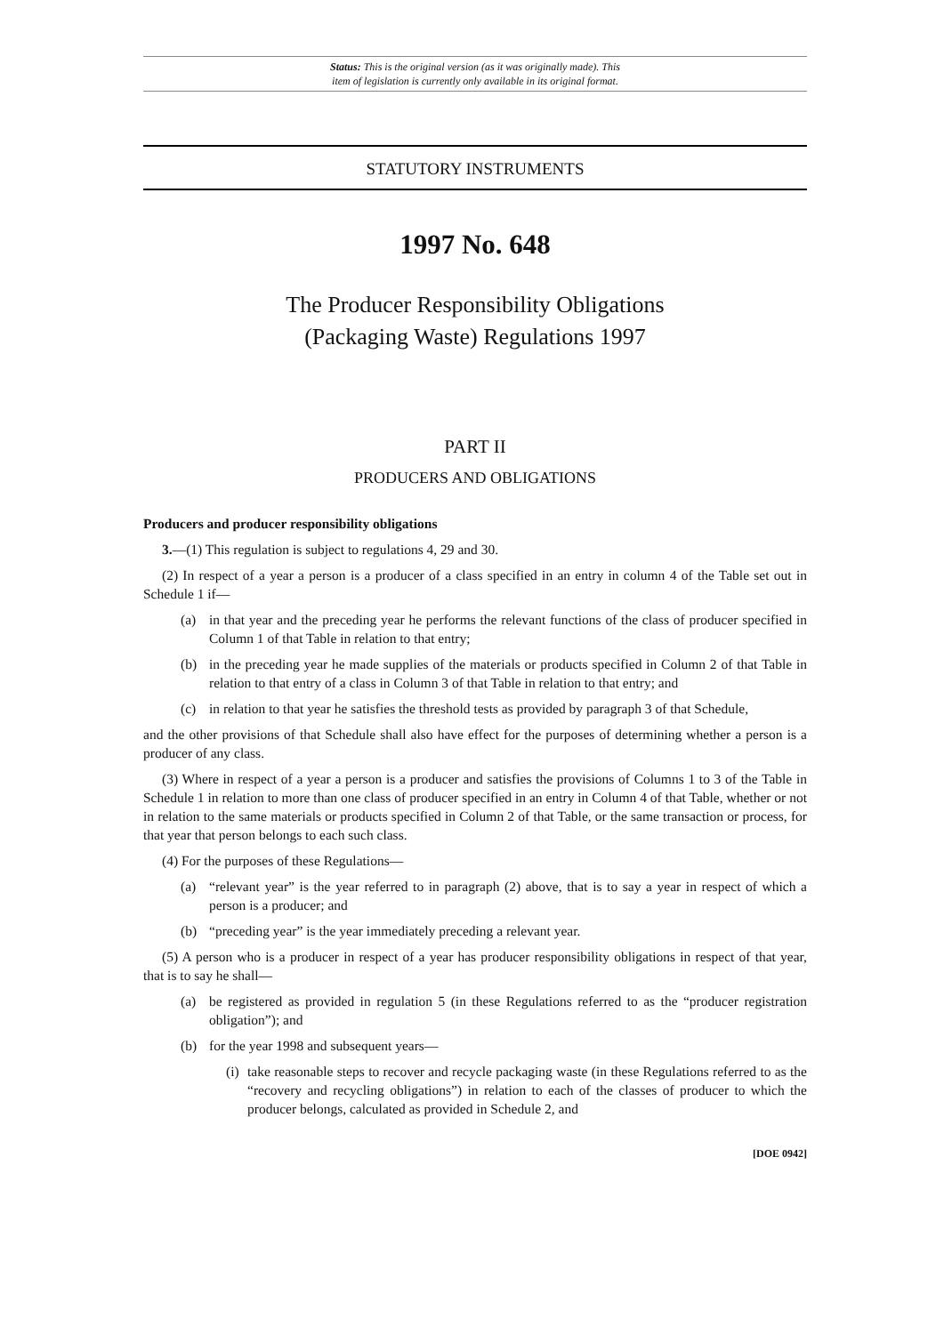Status: This is the original version (as it was originally made). This
item of legislation is currently only available in its original format.
STATUTORY INSTRUMENTS
1997 No. 648
The Producer Responsibility Obligations
(Packaging Waste) Regulations 1997
PART II
PRODUCERS AND OBLIGATIONS
Producers and producer responsibility obligations
3.—(1) This regulation is subject to regulations 4, 29 and 30.
(2) In respect of a year a person is a producer of a class specified in an entry in column 4 of the Table set out in Schedule 1 if—
(a) in that year and the preceding year he performs the relevant functions of the class of producer specified in Column 1 of that Table in relation to that entry;
(b) in the preceding year he made supplies of the materials or products specified in Column 2 of that Table in relation to that entry of a class in Column 3 of that Table in relation to that entry; and
(c) in relation to that year he satisfies the threshold tests as provided by paragraph 3 of that Schedule,
and the other provisions of that Schedule shall also have effect for the purposes of determining whether a person is a producer of any class.
(3) Where in respect of a year a person is a producer and satisfies the provisions of Columns 1 to 3 of the Table in Schedule 1 in relation to more than one class of producer specified in an entry in Column 4 of that Table, whether or not in relation to the same materials or products specified in Column 2 of that Table, or the same transaction or process, for that year that person belongs to each such class.
(4) For the purposes of these Regulations—
(a) “relevant year” is the year referred to in paragraph (2) above, that is to say a year in respect of which a person is a producer; and
(b) “preceding year” is the year immediately preceding a relevant year.
(5) A person who is a producer in respect of a year has producer responsibility obligations in respect of that year, that is to say he shall—
(a) be registered as provided in regulation 5 (in these Regulations referred to as the “producer registration obligation”); and
(b) for the year 1998 and subsequent years—
(i) take reasonable steps to recover and recycle packaging waste (in these Regulations referred to as the “recovery and recycling obligations”) in relation to each of the classes of producer to which the producer belongs, calculated as provided in Schedule 2, and
[DOE 0942]